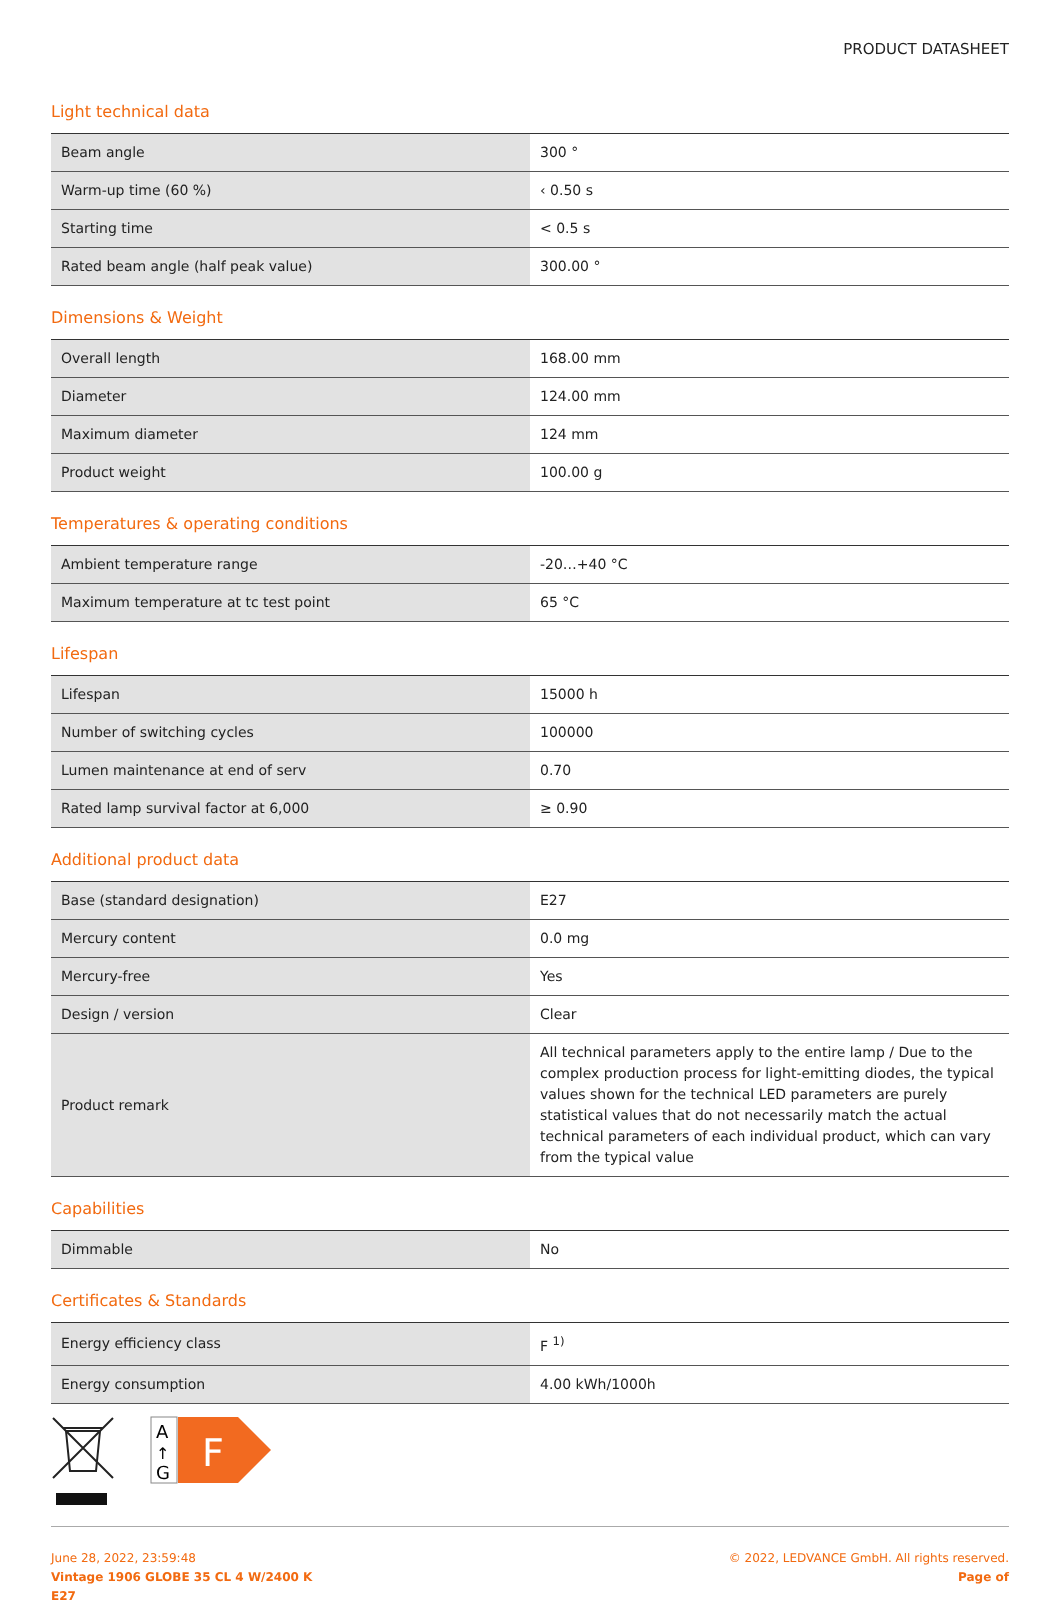PRODUCT DATASHEET
Light technical data
| Beam angle | 300 ° |
| Warm-up time (60 %) | ‹ 0.50 s |
| Starting time | < 0.5 s |
| Rated beam angle (half peak value) | 300.00 ° |
Dimensions & Weight
| Overall length | 168.00 mm |
| Diameter | 124.00 mm |
| Maximum diameter | 124 mm |
| Product weight | 100.00 g |
Temperatures & operating conditions
| Ambient temperature range | -20…+40 °C |
| Maximum temperature at tc test point | 65 °C |
Lifespan
| Lifespan | 15000 h |
| Number of switching cycles | 100000 |
| Lumen maintenance at end of serv | 0.70 |
| Rated lamp survival factor at 6,000 | ≥ 0.90 |
Additional product data
| Base (standard designation) | E27 |
| Mercury content | 0.0 mg |
| Mercury-free | Yes |
| Design / version | Clear |
| Product remark | All technical parameters apply to the entire lamp / Due to the complex production process for light-emitting diodes, the typical values shown for the technical LED parameters are purely statistical values that do not necessarily match the actual technical parameters of each individual product, which can vary from the typical value |
Capabilities
| Dimmable | No |
Certificates & Standards
| Energy efficiency class | F <sup>1)</sup> |
| Energy consumption | 4.00 kWh/1000h |
A
↑
G
F
June 28, 2022, 23:59:48
Vintage 1906 GLOBE 35 CL 4 W/2400 K
E27
© 2022, LEDVANCE GmbH. All rights reserved.
Page of